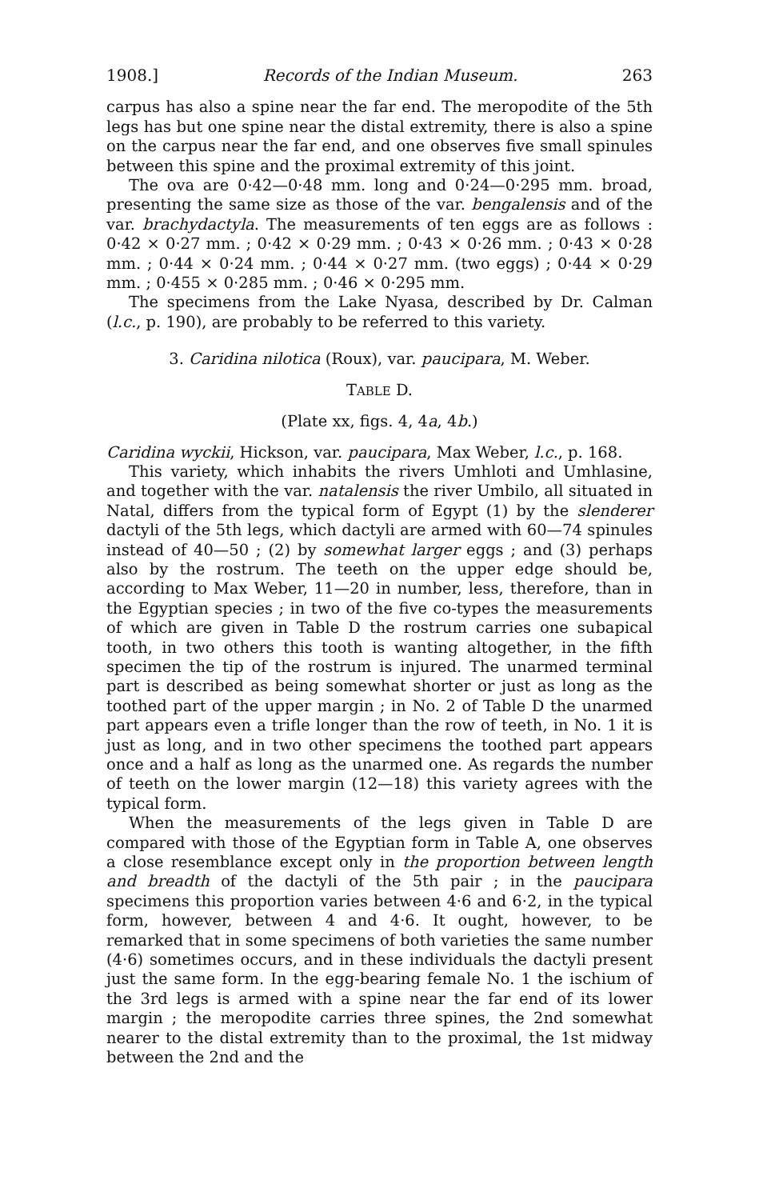1908.] Records of the Indian Museum. 263
carpus has also a spine near the far end. The meropodite of the 5th legs has but one spine near the distal extremity, there is also a spine on the carpus near the far end, and one observes five small spinules between this spine and the proximal extremity of this joint.
The ova are 0·42—0·48 mm. long and 0·24—0·295 mm. broad, presenting the same size as those of the var. bengalensis and of the var. brachydactyla. The measurements of ten eggs are as follows : 0·42 × 0·27 mm. ; 0·42 × 0·29 mm. ; 0·43 × 0·26 mm. ; 0·43 × 0·28 mm. ; 0·44 × 0·24 mm. ; 0·44 × 0·27 mm. (two eggs) ; 0·44 × 0·29 mm. ; 0·455 × 0·285 mm. ; 0·46 × 0·295 mm.
The specimens from the Lake Nyasa, described by Dr. Calman (l.c., p. 190), are probably to be referred to this variety.
3. Caridina nilotica (Roux), var. paucipara, M. Weber.
TABLE D.
(Plate xx, figs. 4, 4a, 4b.)
Caridina wyckii, Hickson, var. paucipara, Max Weber, l.c., p. 168.
This variety, which inhabits the rivers Umhloti and Umhlasine, and together with the var. natalensis the river Umbilo, all situated in Natal, differs from the typical form of Egypt (1) by the slenderer dactyli of the 5th legs, which dactyli are armed with 60—74 spinules instead of 40—50 ; (2) by somewhat larger eggs ; and (3) perhaps also by the rostrum. The teeth on the upper edge should be, according to Max Weber, 11—20 in number, less, therefore, than in the Egyptian species ; in two of the five co-types the measurements of which are given in Table D the rostrum carries one subapical tooth, in two others this tooth is wanting altogether, in the fifth specimen the tip of the rostrum is injured. The unarmed terminal part is described as being somewhat shorter or just as long as the toothed part of the upper margin ; in No. 2 of Table D the unarmed part appears even a trifle longer than the row of teeth, in No. 1 it is just as long, and in two other specimens the toothed part appears once and a half as long as the unarmed one. As regards the number of teeth on the lower margin (12—18) this variety agrees with the typical form.
When the measurements of the legs given in Table D are compared with those of the Egyptian form in Table A, one observes a close resemblance except only in the proportion between length and breadth of the dactyli of the 5th pair ; in the paucipara specimens this proportion varies between 4·6 and 6·2, in the typical form, however, between 4 and 4·6. It ought, however, to be remarked that in some specimens of both varieties the same number (4·6) sometimes occurs, and in these individuals the dactyli present just the same form. In the egg-bearing female No. 1 the ischium of the 3rd legs is armed with a spine near the far end of its lower margin ; the meropodite carries three spines, the 2nd somewhat nearer to the distal extremity than to the proximal, the 1st midway between the 2nd and the